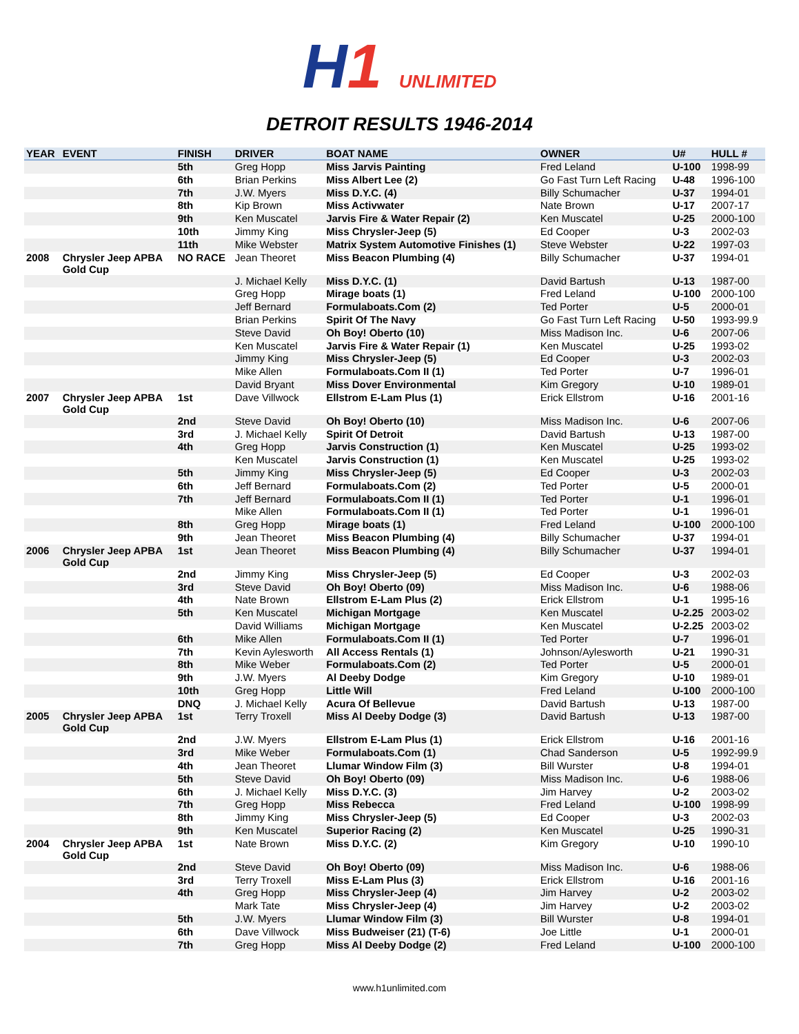H1 UNLIMITED
DETROIT RESULTS 1946-2014
| YEAR | EVENT | FINISH | DRIVER | BOAT NAME | OWNER | U# | HULL # |
| --- | --- | --- | --- | --- | --- | --- | --- |
| | | 5th | Greg Hopp | Miss Jarvis Painting | Fred Leland | U-100 | 1998-99 |
| | | 6th | Brian Perkins | Miss Albert Lee (2) | Go Fast Turn Left Racing | U-48 | 1996-100 |
| | | 7th | J.W. Myers | Miss D.Y.C. (4) | Billy Schumacher | U-37 | 1994-01 |
| | | 8th | Kip Brown | Miss Activwater | Nate Brown | U-17 | 2007-17 |
| | | 9th | Ken Muscatel | Jarvis Fire & Water Repair (2) | Ken Muscatel | U-25 | 2000-100 |
| | | 10th | Jimmy King | Miss Chrysler-Jeep (5) | Ed Cooper | U-3 | 2002-03 |
| | | 11th | Mike Webster | Matrix System Automotive Finishes (1) | Steve Webster | U-22 | 1997-03 |
| 2008 | Chrysler Jeep APBA Gold Cup | NO RACE | Jean Theoret | Miss Beacon Plumbing (4) | Billy Schumacher | U-37 | 1994-01 |
| | | | J. Michael Kelly | Miss D.Y.C. (1) | David Bartush | U-13 | 1987-00 |
| | | | Greg Hopp | Mirage boats (1) | Fred Leland | U-100 | 2000-100 |
| | | | Jeff Bernard | Formulaboats.Com (2) | Ted Porter | U-5 | 2000-01 |
| | | | Brian Perkins | Spirit Of The Navy | Go Fast Turn Left Racing | U-50 | 1993-99.9 |
| | | | Steve David | Oh Boy! Oberto (10) | Miss Madison Inc. | U-6 | 2007-06 |
| | | | Ken Muscatel | Jarvis Fire & Water Repair (1) | Ken Muscatel | U-25 | 1993-02 |
| | | | Jimmy King | Miss Chrysler-Jeep (5) | Ed Cooper | U-3 | 2002-03 |
| | | | Mike Allen | Formulaboats.Com II (1) | Ted Porter | U-7 | 1996-01 |
| | | | David Bryant | Miss Dover Environmental | Kim Gregory | U-10 | 1989-01 |
| 2007 | Chrysler Jeep APBA Gold Cup | 1st | Dave Villwock | Ellstrom E-Lam Plus (1) | Erick Ellstrom | U-16 | 2001-16 |
| | | 2nd | Steve David | Oh Boy! Oberto (10) | Miss Madison Inc. | U-6 | 2007-06 |
| | | 3rd | J. Michael Kelly | Spirit Of Detroit | David Bartush | U-13 | 1987-00 |
| | | 4th | Greg Hopp | Jarvis Construction (1) | Ken Muscatel | U-25 | 1993-02 |
| | | | Ken Muscatel | Jarvis Construction (1) | Ken Muscatel | U-25 | 1993-02 |
| | | 5th | Jimmy King | Miss Chrysler-Jeep (5) | Ed Cooper | U-3 | 2002-03 |
| | | 6th | Jeff Bernard | Formulaboats.Com (2) | Ted Porter | U-5 | 2000-01 |
| | | 7th | Jeff Bernard | Formulaboats.Com II (1) | Ted Porter | U-1 | 1996-01 |
| | | | Mike Allen | Formulaboats.Com II (1) | Ted Porter | U-1 | 1996-01 |
| | | 8th | Greg Hopp | Mirage boats (1) | Fred Leland | U-100 | 2000-100 |
| | | 9th | Jean Theoret | Miss Beacon Plumbing (4) | Billy Schumacher | U-37 | 1994-01 |
| 2006 | Chrysler Jeep APBA Gold Cup | 1st | Jean Theoret | Miss Beacon Plumbing (4) | Billy Schumacher | U-37 | 1994-01 |
| | | 2nd | Jimmy King | Miss Chrysler-Jeep (5) | Ed Cooper | U-3 | 2002-03 |
| | | 3rd | Steve David | Oh Boy! Oberto (09) | Miss Madison Inc. | U-6 | 1988-06 |
| | | 4th | Nate Brown | Ellstrom E-Lam Plus (2) | Erick Ellstrom | U-1 | 1995-16 |
| | | 5th | Ken Muscatel | Michigan Mortgage | Ken Muscatel | U-2.25 | 2003-02 |
| | | | David Williams | Michigan Mortgage | Ken Muscatel | U-2.25 | 2003-02 |
| | | 6th | Mike Allen | Formulaboats.Com II (1) | Ted Porter | U-7 | 1996-01 |
| | | 7th | Kevin Aylesworth | All Access Rentals (1) | Johnson/Aylesworth | U-21 | 1990-31 |
| | | 8th | Mike Weber | Formulaboats.Com (2) | Ted Porter | U-5 | 2000-01 |
| | | 9th | J.W. Myers | Al Deeby Dodge | Kim Gregory | U-10 | 1989-01 |
| | | 10th | Greg Hopp | Little Will | Fred Leland | U-100 | 2000-100 |
| | | DNQ | J. Michael Kelly | Acura Of Bellevue | David Bartush | U-13 | 1987-00 |
| 2005 | Chrysler Jeep APBA Gold Cup | 1st | Terry Troxell | Miss Al Deeby Dodge (3) | David Bartush | U-13 | 1987-00 |
| | | 2nd | J.W. Myers | Ellstrom E-Lam Plus (1) | Erick Ellstrom | U-16 | 2001-16 |
| | | 3rd | Mike Weber | Formulaboats.Com (1) | Chad Sanderson | U-5 | 1992-99.9 |
| | | 4th | Jean Theoret | Llumar Window Film (3) | Bill Wurster | U-8 | 1994-01 |
| | | 5th | Steve David | Oh Boy! Oberto (09) | Miss Madison Inc. | U-6 | 1988-06 |
| | | 6th | J. Michael Kelly | Miss D.Y.C. (3) | Jim Harvey | U-2 | 2003-02 |
| | | 7th | Greg Hopp | Miss Rebecca | Fred Leland | U-100 | 1998-99 |
| | | 8th | Jimmy King | Miss Chrysler-Jeep (5) | Ed Cooper | U-3 | 2002-03 |
| | | 9th | Ken Muscatel | Superior Racing (2) | Ken Muscatel | U-25 | 1990-31 |
| 2004 | Chrysler Jeep APBA Gold Cup | 1st | Nate Brown | Miss D.Y.C. (2) | Kim Gregory | U-10 | 1990-10 |
| | | 2nd | Steve David | Oh Boy! Oberto (09) | Miss Madison Inc. | U-6 | 1988-06 |
| | | 3rd | Terry Troxell | Miss E-Lam Plus (3) | Erick Ellstrom | U-16 | 2001-16 |
| | | 4th | Greg Hopp | Miss Chrysler-Jeep (4) | Jim Harvey | U-2 | 2003-02 |
| | | | Mark Tate | Miss Chrysler-Jeep (4) | Jim Harvey | U-2 | 2003-02 |
| | | 5th | J.W. Myers | Llumar Window Film (3) | Bill Wurster | U-8 | 1994-01 |
| | | 6th | Dave Villwock | Miss Budweiser (21) (T-6) | Joe Little | U-1 | 2000-01 |
| | | 7th | Greg Hopp | Miss Al Deeby Dodge (2) | Fred Leland | U-100 | 2000-100 |
www.h1unlimited.com